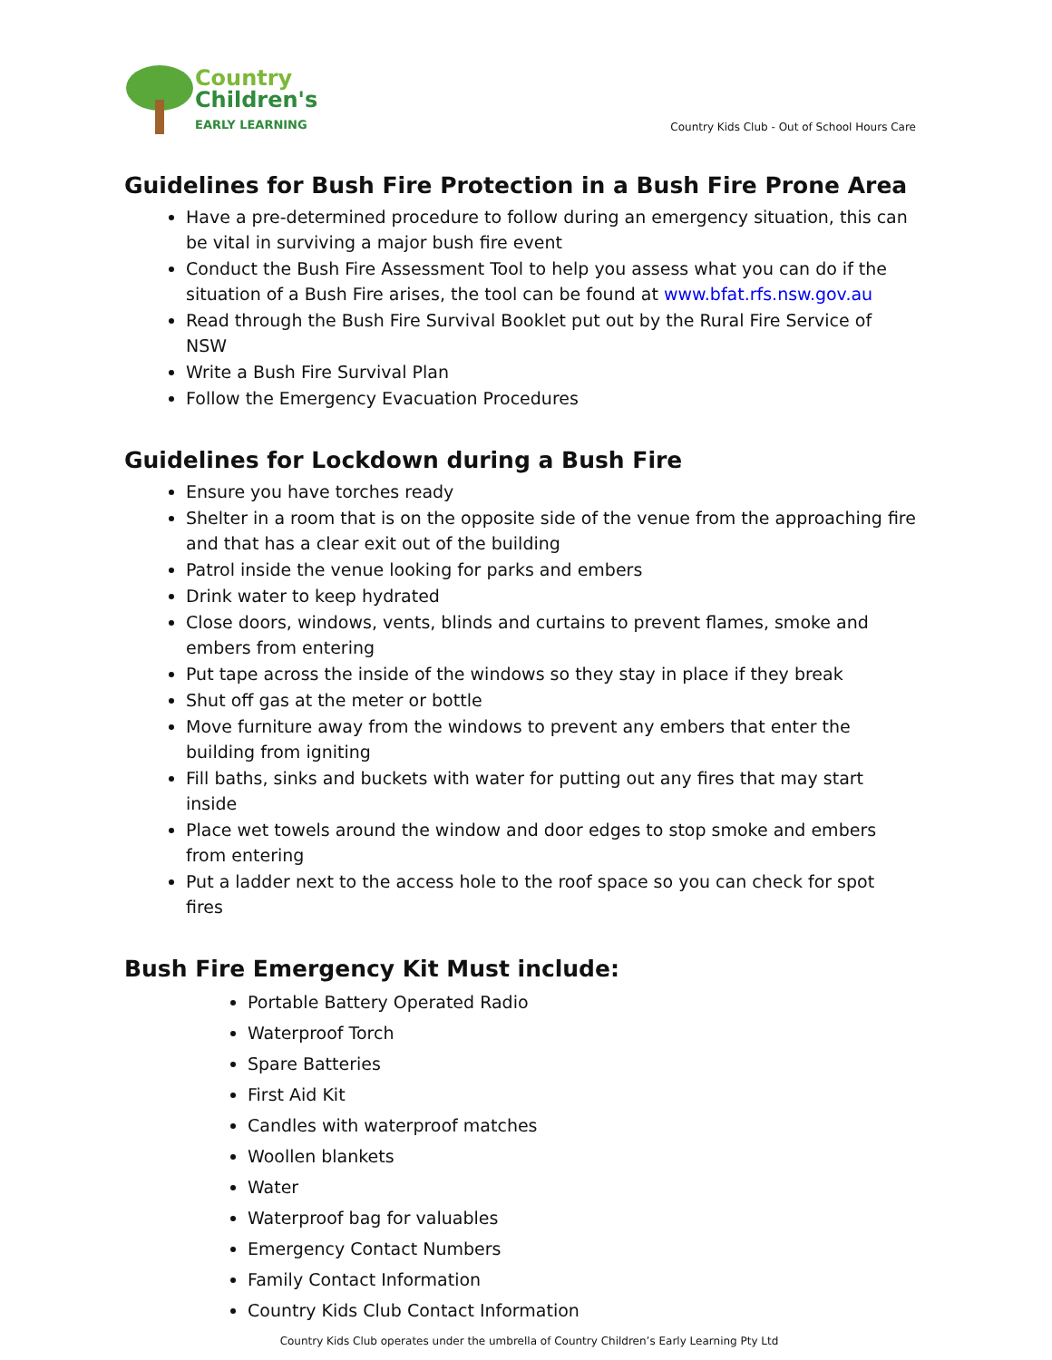Country
Children's
EARLY LEARNING
Country Kids Club - Out of School Hours Care
Guidelines for Bush Fire Protection in a Bush Fire Prone Area
Have a pre-determined procedure to follow during an emergency situation, this can be vital in surviving a major bush fire event
Conduct the Bush Fire Assessment Tool to help you assess what you can do if the situation of a Bush Fire arises, the tool can be found at www.bfat.rfs.nsw.gov.au
Read through the Bush Fire Survival Booklet put out by the Rural Fire Service of NSW
Write a Bush Fire Survival Plan
Follow the Emergency Evacuation Procedures
Guidelines for Lockdown during a Bush Fire
Ensure you have torches ready
Shelter in a room that is on the opposite side of the venue from the approaching fire and that has a clear exit out of the building
Patrol inside the venue looking for parks and embers
Drink water to keep hydrated
Close doors, windows, vents, blinds and curtains to prevent flames, smoke and embers from entering
Put tape across the inside of the windows so they stay in place if they break
Shut off gas at the meter or bottle
Move furniture away from the windows to prevent any embers that enter the building from igniting
Fill baths, sinks and buckets with water for putting out any fires that may start inside
Place wet towels around the window and door edges to stop smoke and embers from entering
Put a ladder next to the access hole to the roof space so you can check for spot fires
Bush Fire Emergency Kit Must include:
Portable Battery Operated Radio
Waterproof Torch
Spare Batteries
First Aid Kit
Candles with waterproof matches
Woollen blankets
Water
Waterproof bag for valuables
Emergency Contact Numbers
Family Contact Information
Country Kids Club Contact Information
Country Kids Club operates under the umbrella of Country Children’s Early Learning Pty Ltd